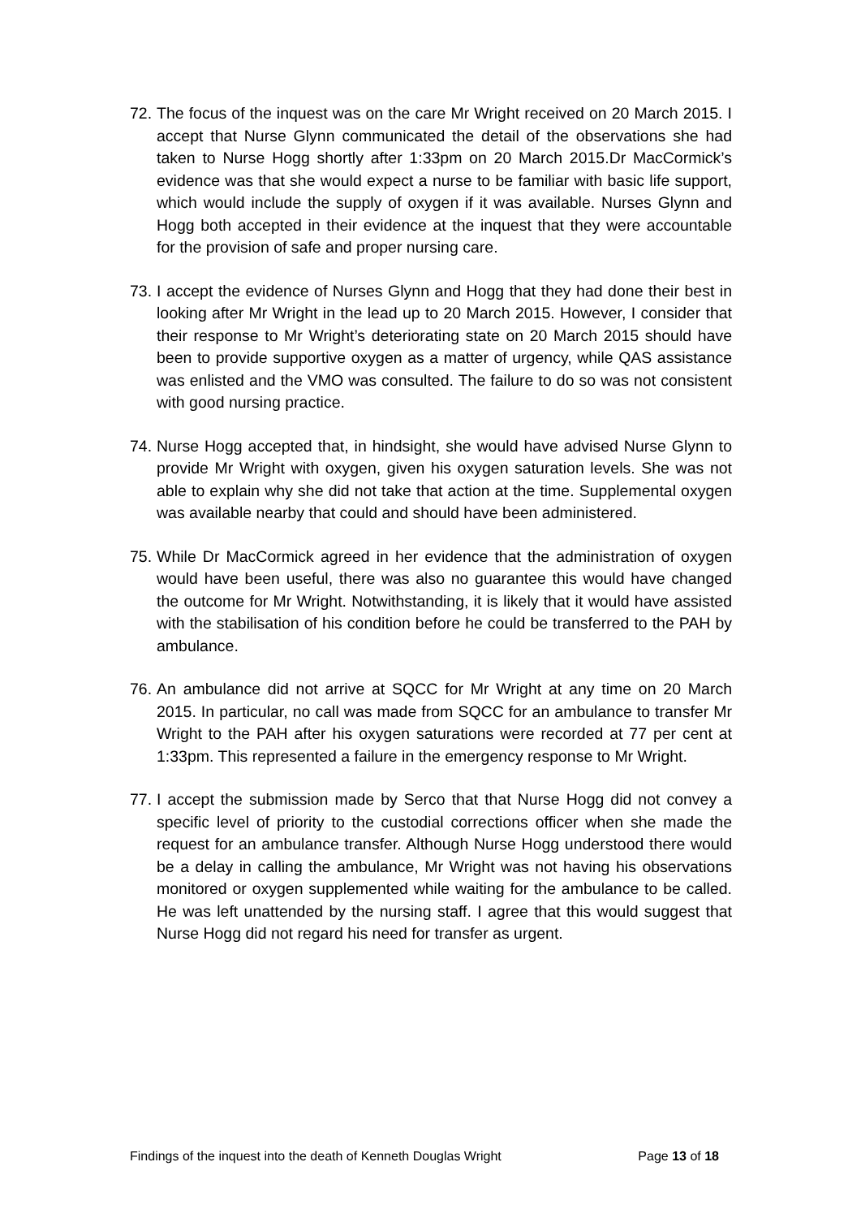72. The focus of the inquest was on the care Mr Wright received on 20 March 2015. I accept that Nurse Glynn communicated the detail of the observations she had taken to Nurse Hogg shortly after 1:33pm on 20 March 2015.Dr MacCormick’s evidence was that she would expect a nurse to be familiar with basic life support, which would include the supply of oxygen if it was available. Nurses Glynn and Hogg both accepted in their evidence at the inquest that they were accountable for the provision of safe and proper nursing care.
73. I accept the evidence of Nurses Glynn and Hogg that they had done their best in looking after Mr Wright in the lead up to 20 March 2015. However, I consider that their response to Mr Wright’s deteriorating state on 20 March 2015 should have been to provide supportive oxygen as a matter of urgency, while QAS assistance was enlisted and the VMO was consulted. The failure to do so was not consistent with good nursing practice.
74. Nurse Hogg accepted that, in hindsight, she would have advised Nurse Glynn to provide Mr Wright with oxygen, given his oxygen saturation levels. She was not able to explain why she did not take that action at the time. Supplemental oxygen was available nearby that could and should have been administered.
75. While Dr MacCormick agreed in her evidence that the administration of oxygen would have been useful, there was also no guarantee this would have changed the outcome for Mr Wright. Notwithstanding, it is likely that it would have assisted with the stabilisation of his condition before he could be transferred to the PAH by ambulance.
76. An ambulance did not arrive at SQCC for Mr Wright at any time on 20 March 2015. In particular, no call was made from SQCC for an ambulance to transfer Mr Wright to the PAH after his oxygen saturations were recorded at 77 per cent at 1:33pm. This represented a failure in the emergency response to Mr Wright.
77. I accept the submission made by Serco that that Nurse Hogg did not convey a specific level of priority to the custodial corrections officer when she made the request for an ambulance transfer. Although Nurse Hogg understood there would be a delay in calling the ambulance, Mr Wright was not having his observations monitored or oxygen supplemented while waiting for the ambulance to be called. He was left unattended by the nursing staff. I agree that this would suggest that Nurse Hogg did not regard his need for transfer as urgent.
Findings of the inquest into the death of Kenneth Douglas Wright Page 13 of 18